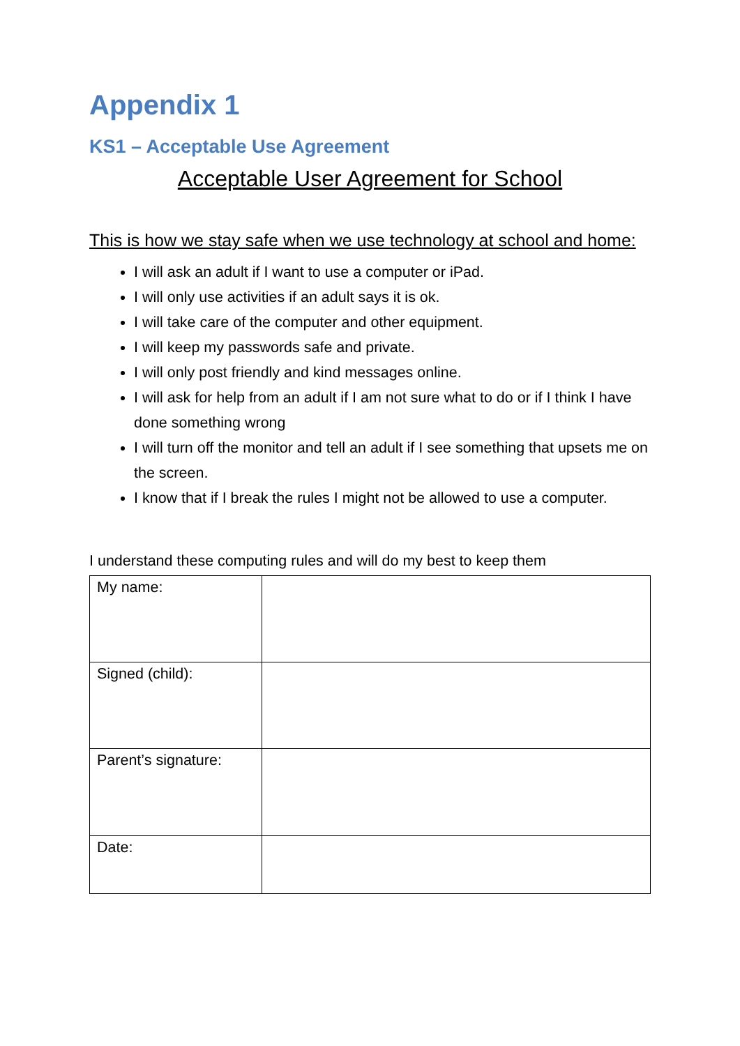Appendix 1
KS1 – Acceptable Use Agreement
Acceptable User Agreement for School
This is how we stay safe when we use technology at school and home:
I will ask an adult if I want to use a computer or iPad.
I will only use activities if an adult says it is ok.
I will take care of the computer and other equipment.
I will keep my passwords safe and private.
I will only post friendly and kind messages online.
I will ask for help from an adult if I am not sure what to do or if I think I have done something wrong
I will turn off the monitor and tell an adult if I see something that upsets me on the screen.
I know that if I break the rules I might not be allowed to use a computer.
I understand these computing rules and will do my best to keep them
| My name: | |
| Signed (child): | |
| Parent’s signature: | |
| Date: | |